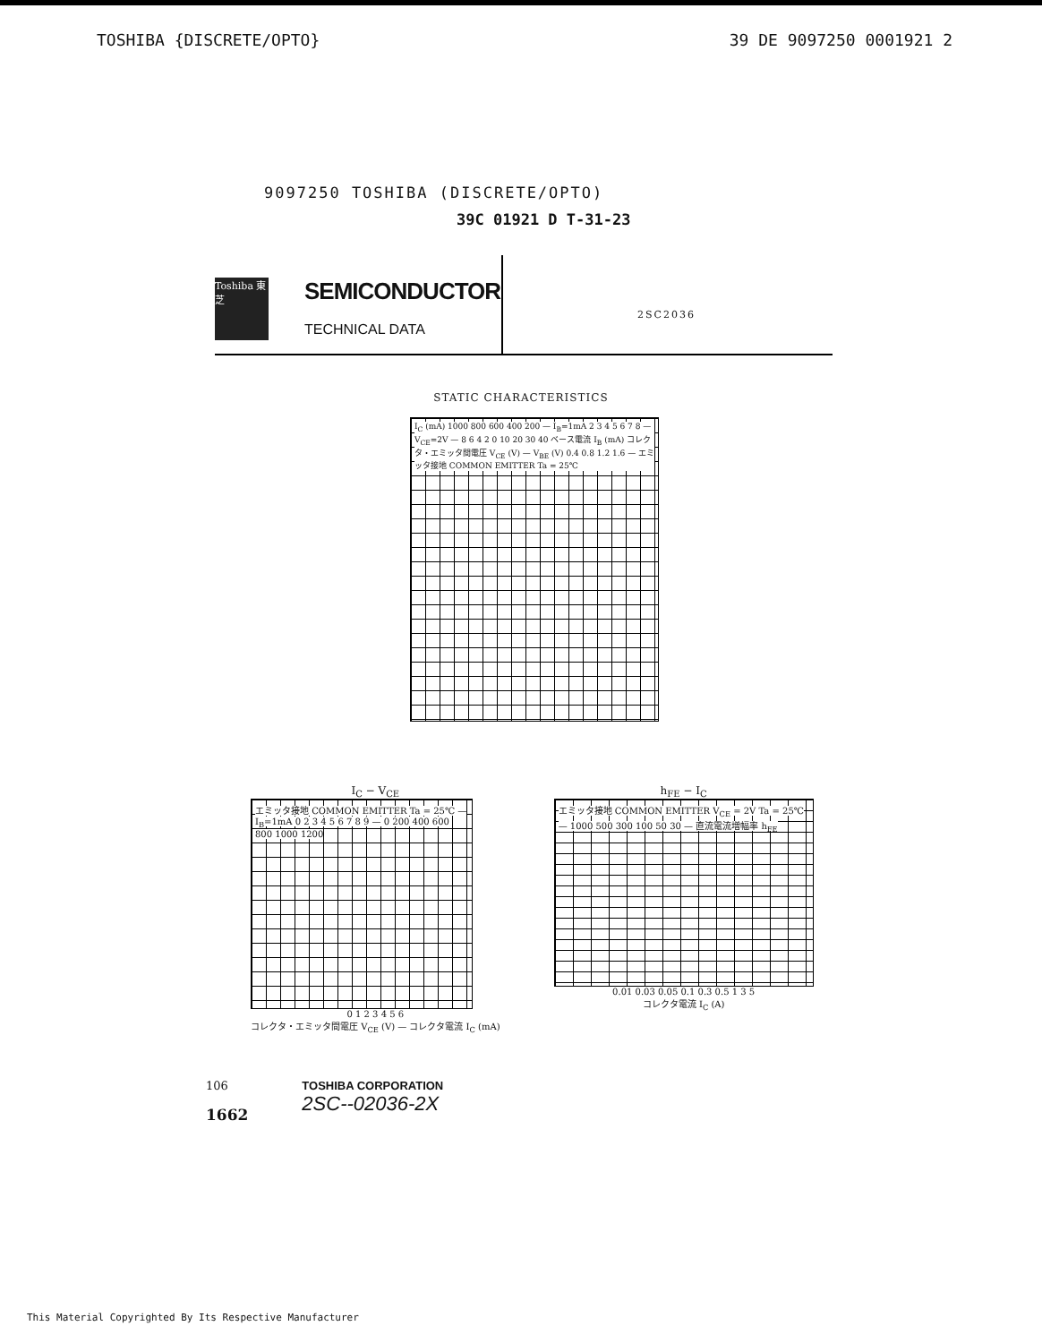TOSHIBA {DISCRETE/OPTO} 39 DE 9097250 0001921 2
9097250 TOSHIBA (DISCRETE/OPTO)
39C 01921 D T-31-23
Toshiba 東芝
SEMICONDUCTOR
TECHNICAL DATA
2SC2036
STATIC CHARACTERISTICS
I<sub>C</sub> (mA) 1000 800 600 400 200 — I<sub>B</sub>=1mA 2 3 4 5 6 7 8 — V<sub>CE</sub>=2V — 8 6 4 2 0 10 20 30 40 ベース電流 I<sub>B</sub> (mA) コレクタ・エミッタ間電圧 V<sub>CE</sub> (V) — V<sub>BE</sub> (V) 0.4 0.8 1.2 1.6 — エミッタ接地 COMMON EMITTER Ta = 25℃
I<sub>C</sub> − V<sub>CE</sub>
エミッタ接地 COMMON EMITTER Ta = 25℃ — I<sub>B</sub>=1mA 0 2 3 4 5 6 7 8 9 — 0 200 400 600 800 1000 1200
0 1 2 3 4 5 6
コレクタ・エミッタ間電圧 V<sub>CE</sub> (V) — コレクタ電流 I<sub>C</sub> (mA)
h<sub>FE</sub> − I<sub>C</sub>
エミッタ接地 COMMON EMITTER V<sub>CE</sub> = 2V Ta = 25℃ — 1000 500 300 100 50 30 — 直流電流増幅率 h<sub>FE</sub>
0.01 0.03 0.05 0.1 0.3 0.5 1 3 5
コレクタ電流 I<sub>C</sub> (A)
106
1662
TOSHIBA CORPORATION
2SC--02036-2X
This Material Copyrighted By Its Respective Manufacturer